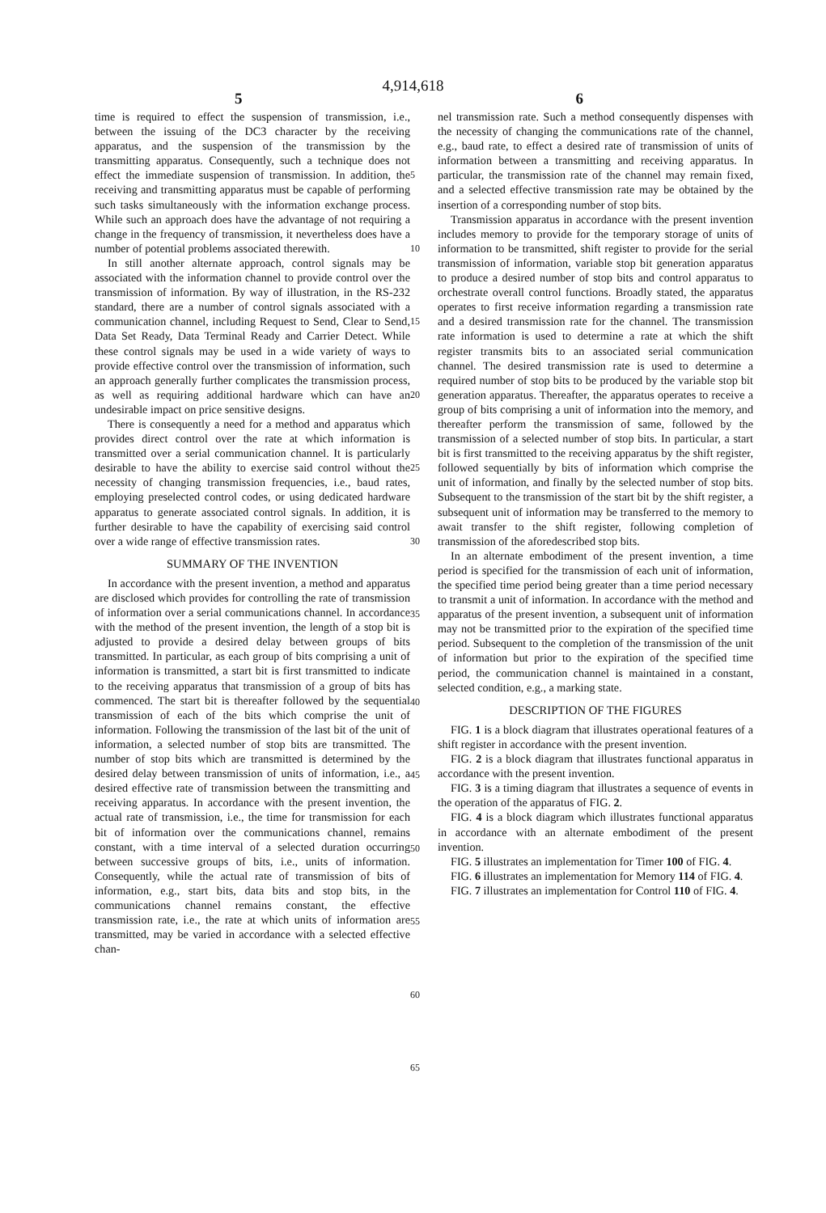4,914,618
5 6
time is required to effect the suspension of transmission, i.e., between the issuing of the DC3 character by the receiving apparatus, and the suspension of the transmission by the transmitting apparatus. Consequently, such a technique does not effect the immediate suspension of transmission. In addition, the receiving and transmitting apparatus must be capable of performing such tasks simultaneously with the information exchange process. While such an approach does have the advantage of not requiring a change in the frequency of transmission, it nevertheless does have a number of potential problems associated therewith.
In still another alternate approach, control signals may be associated with the information channel to provide control over the transmission of information. By way of illustration, in the RS-232 standard, there are a number of control signals associated with a communication channel, including Request to Send, Clear to Send, Data Set Ready, Data Terminal Ready and Carrier Detect. While these control signals may be used in a wide variety of ways to provide effective control over the transmission of information, such an approach generally further complicates the transmission process, as well as requiring additional hardware which can have an undesirable impact on price sensitive designs.
There is consequently a need for a method and apparatus which provides direct control over the rate at which information is transmitted over a serial communication channel. It is particularly desirable to have the ability to exercise said control without the necessity of changing transmission frequencies, i.e., baud rates, employing preselected control codes, or using dedicated hardware apparatus to generate associated control signals. In addition, it is further desirable to have the capability of exercising said control over a wide range of effective transmission rates.
SUMMARY OF THE INVENTION
In accordance with the present invention, a method and apparatus are disclosed which provides for controlling the rate of transmission of information over a serial communications channel. In accordance with the method of the present invention, the length of a stop bit is adjusted to provide a desired delay between groups of bits transmitted. In particular, as each group of bits comprising a unit of information is transmitted, a start bit is first transmitted to indicate to the receiving apparatus that transmission of a group of bits has commenced. The start bit is thereafter followed by the sequential transmission of each of the bits which comprise the unit of information. Following the transmission of the last bit of the unit of information, a selected number of stop bits are transmitted. The number of stop bits which are transmitted is determined by the desired delay between transmission of units of information, i.e., a desired effective rate of transmission between the transmitting and receiving apparatus. In accordance with the present invention, the actual rate of transmission, i.e., the time for transmission for each bit of information over the communications channel, remains constant, with a time interval of a selected duration occurring between successive groups of bits, i.e., units of information. Consequently, while the actual rate of transmission of bits of information, e.g., start bits, data bits and stop bits, in the communications channel remains constant, the effective transmission rate, i.e., the rate at which units of information are transmitted, may be varied in accordance with a selected effective chan-
5
10
15
20
25
30
35
40
45
50
55
60
65
nel transmission rate. Such a method consequently dispenses with the necessity of changing the communications rate of the channel, e.g., baud rate, to effect a desired rate of transmission of units of information between a transmitting and receiving apparatus. In particular, the transmission rate of the channel may remain fixed, and a selected effective transmission rate may be obtained by the insertion of a corresponding number of stop bits.
Transmission apparatus in accordance with the present invention includes memory to provide for the temporary storage of units of information to be transmitted, shift register to provide for the serial transmission of information, variable stop bit generation apparatus to produce a desired number of stop bits and control apparatus to orchestrate overall control functions. Broadly stated, the apparatus operates to first receive information regarding a transmission rate and a desired transmission rate for the channel. The transmission rate information is used to determine a rate at which the shift register transmits bits to an associated serial communication channel. The desired transmission rate is used to determine a required number of stop bits to be produced by the variable stop bit generation apparatus. Thereafter, the apparatus operates to receive a group of bits comprising a unit of information into the memory, and thereafter perform the transmission of same, followed by the transmission of a selected number of stop bits. In particular, a start bit is first transmitted to the receiving apparatus by the shift register, followed sequentially by bits of information which comprise the unit of information, and finally by the selected number of stop bits. Subsequent to the transmission of the start bit by the shift register, a subsequent unit of information may be transferred to the memory to await transfer to the shift register, following completion of transmission of the aforedescribed stop bits.
In an alternate embodiment of the present invention, a time period is specified for the transmission of each unit of information, the specified time period being greater than a time period necessary to transmit a unit of information. In accordance with the method and apparatus of the present invention, a subsequent unit of information may not be transmitted prior to the expiration of the specified time period. Subsequent to the completion of the transmission of the unit of information but prior to the expiration of the specified time period, the communication channel is maintained in a constant, selected condition, e.g., a marking state.
DESCRIPTION OF THE FIGURES
FIG. 1 is a block diagram that illustrates operational features of a shift register in accordance with the present invention.
FIG. 2 is a block diagram that illustrates functional apparatus in accordance with the present invention.
FIG. 3 is a timing diagram that illustrates a sequence of events in the operation of the apparatus of FIG. 2.
FIG. 4 is a block diagram which illustrates functional apparatus in accordance with an alternate embodiment of the present invention.
FIG. 5 illustrates an implementation for Timer 100 of FIG. 4.
FIG. 6 illustrates an implementation for Memory 114 of FIG. 4.
FIG. 7 illustrates an implementation for Control 110 of FIG. 4.